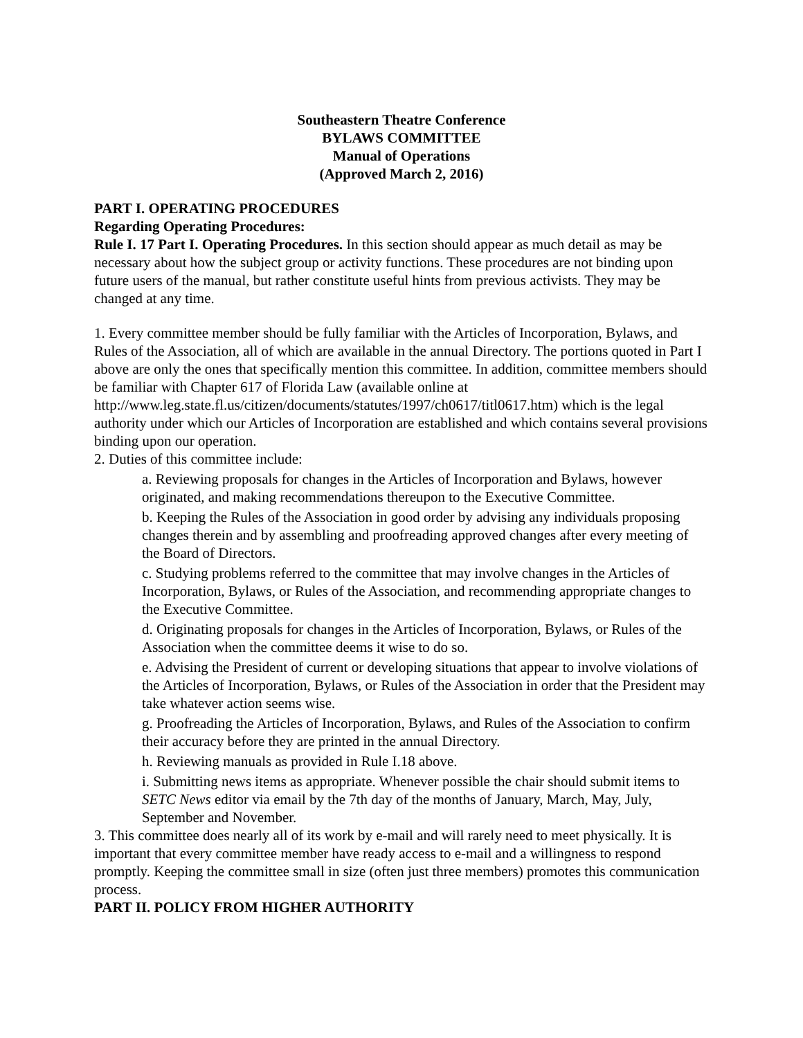Southeastern Theatre Conference
BYLAWS COMMITTEE
Manual of Operations
(Approved March 2, 2016)
PART I. OPERATING PROCEDURES
Regarding Operating Procedures:
Rule I. 17 Part I. Operating Procedures. In this section should appear as much detail as may be necessary about how the subject group or activity functions. These procedures are not binding upon future users of the manual, but rather constitute useful hints from previous activists. They may be changed at any time.
1. Every committee member should be fully familiar with the Articles of Incorporation, Bylaws, and Rules of the Association, all of which are available in the annual Directory. The portions quoted in Part I above are only the ones that specifically mention this committee. In addition, committee members should be familiar with Chapter 617 of Florida Law (available online at http://www.leg.state.fl.us/citizen/documents/statutes/1997/ch0617/titl0617.htm) which is the legal authority under which our Articles of Incorporation are established and which contains several provisions binding upon our operation.
2. Duties of this committee include:
a. Reviewing proposals for changes in the Articles of Incorporation and Bylaws, however originated, and making recommendations thereupon to the Executive Committee.
b. Keeping the Rules of the Association in good order by advising any individuals proposing changes therein and by assembling and proofreading approved changes after every meeting of the Board of Directors.
c. Studying problems referred to the committee that may involve changes in the Articles of Incorporation, Bylaws, or Rules of the Association, and recommending appropriate changes to the Executive Committee.
d. Originating proposals for changes in the Articles of Incorporation, Bylaws, or Rules of the Association when the committee deems it wise to do so.
e. Advising the President of current or developing situations that appear to involve violations of the Articles of Incorporation, Bylaws, or Rules of the Association in order that the President may take whatever action seems wise.
g. Proofreading the Articles of Incorporation, Bylaws, and Rules of the Association to confirm their accuracy before they are printed in the annual Directory.
h. Reviewing manuals as provided in Rule I.18 above.
i. Submitting news items as appropriate. Whenever possible the chair should submit items to SETC News editor via email by the 7th day of the months of January, March, May, July, September and November.
3. This committee does nearly all of its work by e-mail and will rarely need to meet physically. It is important that every committee member have ready access to e-mail and a willingness to respond promptly. Keeping the committee small in size (often just three members) promotes this communication process.
PART II. POLICY FROM HIGHER AUTHORITY